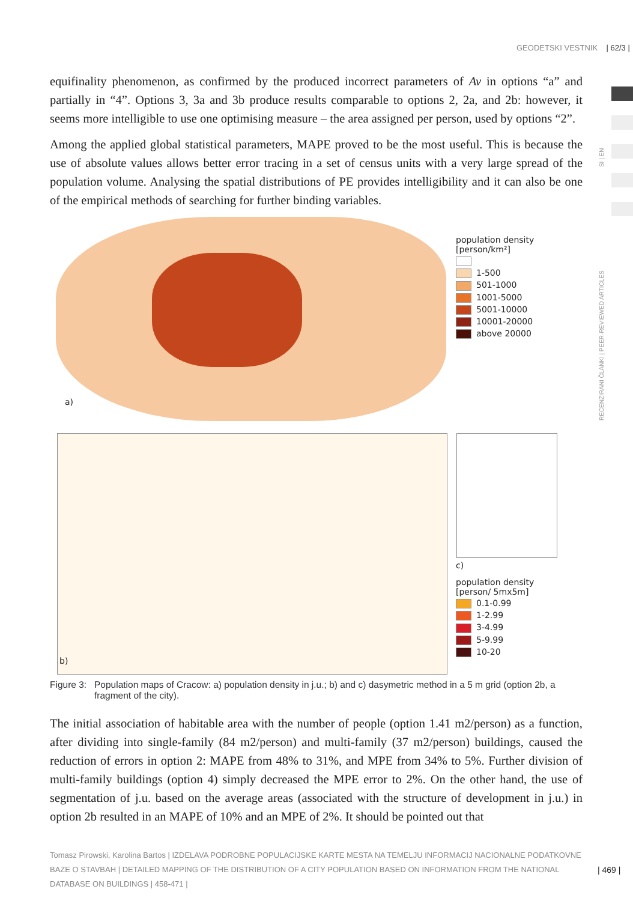GEODETSKI VESTNIK | 62/3 |
RECENZIRANI ČLANKI | PEER-REVIEWED ARTICLES SI | EN
equifinality phenomenon, as confirmed by the produced incorrect parameters of Av in options “a” and partially in “4”. Options 3, 3a and 3b produce results comparable to options 2, 2a, and 2b: however, it seems more intelligible to use one optimising measure – the area assigned per person, used by options “2”.
Among the applied global statistical parameters, MAPE proved to be the most useful. This is because the use of absolute values allows better error tracing in a set of census units with a very large spread of the population volume. Analysing the spatial distributions of PE provides intelligibility and it can also be one of the empirical methods of searching for further binding variables.
population density
[person/km²]
1-500
501-1000
1001-5000
5001-10000
10001-20000
above 20000
a)
b)
c)
population density
[person/ 5mx5m]
0.1-0.99
1-2.99
3-4.99
5-9.99
10-20
Figure 3: Population maps of Cracow: a) population density in j.u.; b) and c) dasymetric method in a 5 m grid (option 2b, a fragment of the city).
The initial association of habitable area with the number of people (option 1.41 m2/person) as a function, after dividing into single-family (84 m2/person) and multi-family (37 m2/person) buildings, caused the reduction of errors in option 2: MAPE from 48% to 31%, and MPE from 34% to 5%. Further division of multi-family buildings (option 4) simply decreased the MPE error to 2%. On the other hand, the use of segmentation of j.u. based on the average areas (associated with the structure of development in j.u.) in option 2b resulted in an MAPE of 10% and an MPE of 2%. It should be pointed out that
Tomasz Pirowski, Karolina Bartos | IZDELAVA PODROBNE POPULACIJSKE KARTE MESTA NA TEMELJU INFORMACIJ NACIONALNE PODATKOVNE BAZE O STAVBAH | DETAILED MAPPING OF THE DISTRIBUTION OF A CITY POPULATION BASED ON INFORMATION FROM THE NATIONAL DATABASE ON BUILDINGS | 458-471 |
| 469 |